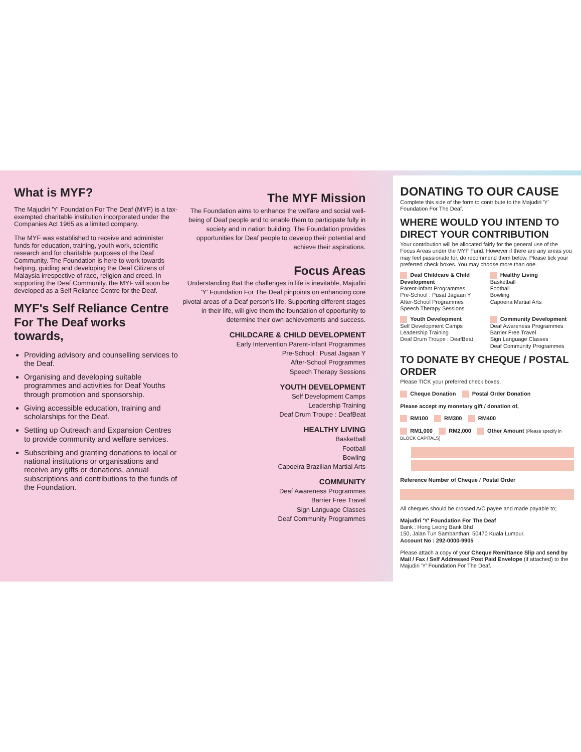What is MYF?
The Majudiri 'Y' Foundation For The Deaf (MYF) is a tax-exempted charitable institution incorporated under the Companies Act 1965 as a limited company.
The MYF was established to receive and administer funds for education, training, youth work, scientific research and for charitable purposes of the Deaf Community. The Foundation is here to work towards helping, guiding and developing the Deaf Citizens of Malaysia irrespective of race, religion and creed. In supporting the Deaf Community, the MYF will soon be developed as a Self Reliance Centre for the Deaf.
MYF's Self Reliance Centre For The Deaf works towards,
Providing advisory and counselling services to the Deaf.
Organising and developing suitable programmes and activities for Deaf Youths through promotion and sponsorship.
Giving accessible education, training and scholarships for the Deaf.
Setting up Outreach and Expansion Centres to provide community and welfare services.
Subscribing and granting donations to local or national institutions or organisations and receive any gifts or donations, annual subscriptions and contributions to the funds of the Foundation.
The MYF Mission
The Foundation aims to enhance the welfare and social well-being of Deaf people and to enable them to participate fully in society and in nation building. The Foundation provides opportunities for Deaf people to develop their potential and achieve their aspirations.
Focus Areas
Understanding that the challenges in life is inevitable, Majudiri 'Y' Foundation For The Deaf pinpoints on enhancing core pivotal areas of a Deaf person's life. Supporting different stages in their life, will give them the foundation of opportunity to determine their own achievements and success.
CHILDCARE & CHILD DEVELOPMENT
Early Intervention Parent-Infant Programmes
Pre-School : Pusat Jagaan Y
After-School Programmes
Speech Therapy Sessions
YOUTH DEVELOPMENT
Self Development Camps
Leadership Training
Deaf Drum Troupe : DeafBeat
HEALTHY LIVING
Basketball
Football
Bowling
Capoeira Brazilian Martial Arts
COMMUNITY
Deaf Awareness Programmes
Barrier Free Travel
Sign Language Classes
Deaf Community Programmes
DONATING TO OUR CAUSE
Complete this side of the form to contribute to the Majudiri 'Y' Foundation For The Deaf.
WHERE WOULD YOU INTEND TO DIRECT YOUR CONTRIBUTION
Your contribution will be allocated fairly for the general use of the Focus Areas under the MYF Fund. However if there are any areas you may feel passionate for, do recommend them below. Please tick your preferred check boxes. You may choose more than one.
Deaf Childcare & Child Development
Parent-Infant Programmes
Pre-School : Pusat Jagaan Y
After-School Programmes
Speech Therapy Sessions
Healthy Living
Basketball
Football
Bowling
Capoeira Martial Arts
Youth Development
Self Development Camps
Leadership Training
Deaf Drum Troupe : DeafBeat
Community Development
Deaf Awareness Programmes
Barrier Free Travel
Sign Language Classes
Deaf Community Programmes
TO DONATE BY CHEQUE / POSTAL ORDER
Please TICK your preferred check boxes.
Cheque Donation Postal Order Donation
Please accept my monetary gift / donation of,
RM100 RM300 RM400
RM1,000 RM2,000 Other Amount (Please specify in BLOCK CAPITALS)
Reference Number of Cheque / Postal Order
All cheques should be crossed A/C payee and made payable to;
Majudiri 'Y' Foundation For The Deaf
Bank : Hong Leong Bank Bhd
150, Jalan Tun Sambanthan, 50470 Kuala Lumpur.
Account No : 292-0000-9905
Please attach a copy of your Cheque Remittance Slip and send by Mail / Fax / Self Addressed Post Paid Envelope (if attached) to the Majudiri 'Y' Foundation For The Deaf.